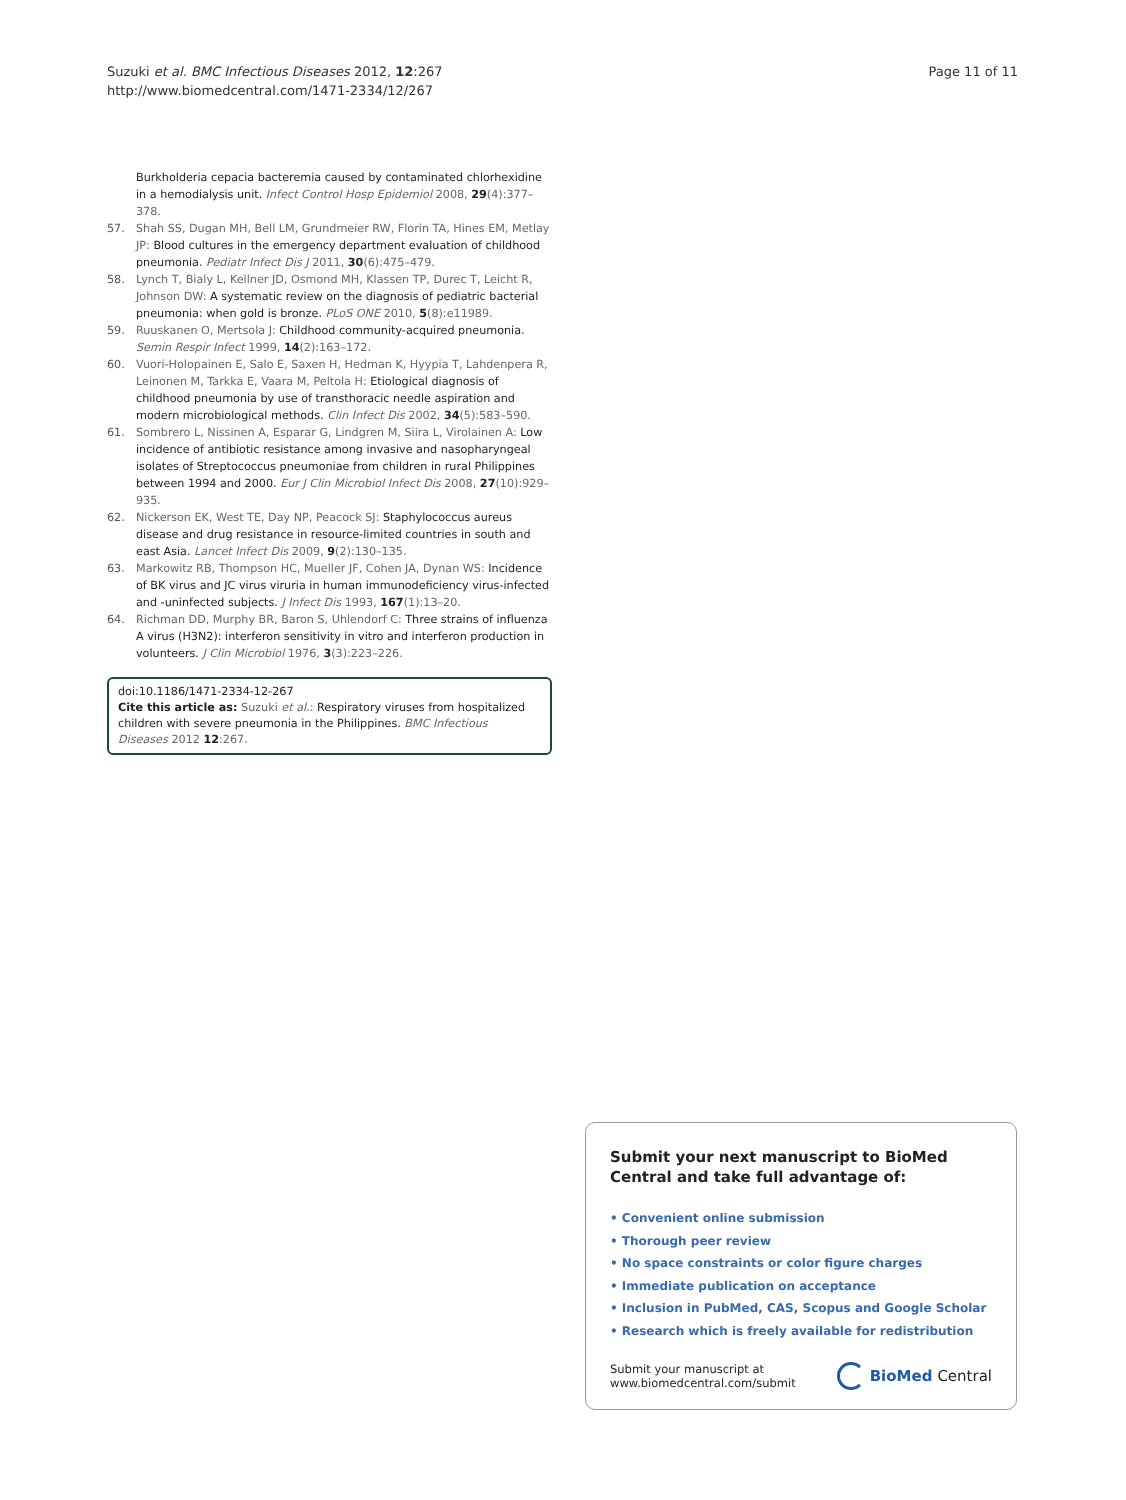Suzuki et al. BMC Infectious Diseases 2012, 12:267
http://www.biomedcentral.com/1471-2334/12/267
Page 11 of 11
Burkholderia cepacia bacteremia caused by contaminated chlorhexidine in a hemodialysis unit. Infect Control Hosp Epidemiol 2008, 29(4):377–378.
57. Shah SS, Dugan MH, Bell LM, Grundmeier RW, Florin TA, Hines EM, Metlay JP: Blood cultures in the emergency department evaluation of childhood pneumonia. Pediatr Infect Dis J 2011, 30(6):475–479.
58. Lynch T, Bialy L, Kellner JD, Osmond MH, Klassen TP, Durec T, Leicht R, Johnson DW: A systematic review on the diagnosis of pediatric bacterial pneumonia: when gold is bronze. PLoS ONE 2010, 5(8):e11989.
59. Ruuskanen O, Mertsola J: Childhood community-acquired pneumonia. Semin Respir Infect 1999, 14(2):163–172.
60. Vuori-Holopainen E, Salo E, Saxen H, Hedman K, Hyypia T, Lahdenpera R, Leinonen M, Tarkka E, Vaara M, Peltola H: Etiological diagnosis of childhood pneumonia by use of transthoracic needle aspiration and modern microbiological methods. Clin Infect Dis 2002, 34(5):583–590.
61. Sombrero L, Nissinen A, Esparar G, Lindgren M, Siira L, Virolainen A: Low incidence of antibiotic resistance among invasive and nasopharyngeal isolates of Streptococcus pneumoniae from children in rural Philippines between 1994 and 2000. Eur J Clin Microbiol Infect Dis 2008, 27(10):929–935.
62. Nickerson EK, West TE, Day NP, Peacock SJ: Staphylococcus aureus disease and drug resistance in resource-limited countries in south and east Asia. Lancet Infect Dis 2009, 9(2):130–135.
63. Markowitz RB, Thompson HC, Mueller JF, Cohen JA, Dynan WS: Incidence of BK virus and JC virus viruria in human immunodeficiency virus-infected and -uninfected subjects. J Infect Dis 1993, 167(1):13–20.
64. Richman DD, Murphy BR, Baron S, Uhlendorf C: Three strains of influenza A virus (H3N2): interferon sensitivity in vitro and interferon production in volunteers. J Clin Microbiol 1976, 3(3):223–226.
doi:10.1186/1471-2334-12-267
Cite this article as: Suzuki et al.: Respiratory viruses from hospitalized children with severe pneumonia in the Philippines. BMC Infectious Diseases 2012 12:267.
Submit your next manuscript to BioMed Central and take full advantage of:
• Convenient online submission
• Thorough peer review
• No space constraints or color figure charges
• Immediate publication on acceptance
• Inclusion in PubMed, CAS, Scopus and Google Scholar
• Research which is freely available for redistribution
Submit your manuscript at
www.biomedcentral.com/submit
BioMed Central